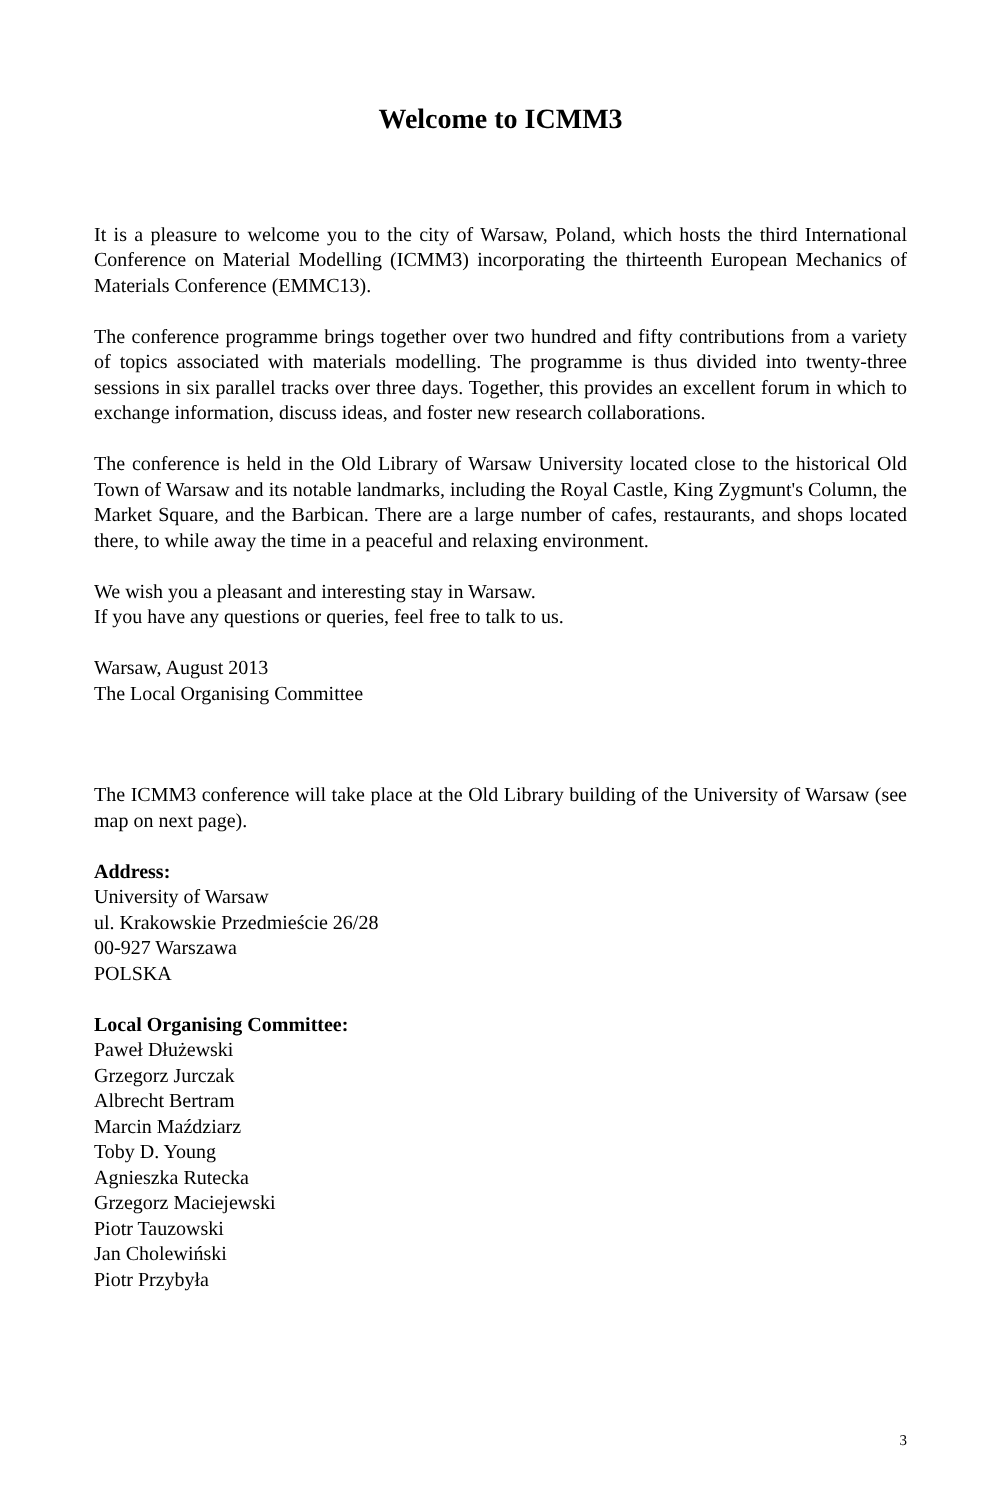Welcome to ICMM3
It is a pleasure to welcome you to the city of Warsaw, Poland, which hosts the third International Conference on Material Modelling (ICMM3) incorporating the thirteenth European Mechanics of Materials Conference (EMMC13).
The conference programme brings together over two hundred and fifty contributions from a variety of topics associated with materials modelling. The programme is thus divided into twenty-three sessions in six parallel tracks over three days. Together, this provides an excellent forum in which to exchange information, discuss ideas, and foster new research collaborations.
The conference is held in the Old Library of Warsaw University located close to the historical Old Town of Warsaw and its notable landmarks, including the Royal Castle, King Zygmunt's Column, the Market Square, and the Barbican. There are a large number of cafes, restaurants, and shops located there, to while away the time in a peaceful and relaxing environment.
We wish you a pleasant and interesting stay in Warsaw.
If you have any questions or queries, feel free to talk to us.
Warsaw, August 2013
The Local Organising Committee
The ICMM3 conference will take place at the Old Library building of the University of Warsaw (see map on next page).
Address:
University of Warsaw
ul. Krakowskie Przedmieście 26/28
00-927 Warszawa
POLSKA
Local Organising Committee:
Paweł Dłużewski
Grzegorz Jurczak
Albrecht Bertram
Marcin Maździarz
Toby D. Young
Agnieszka Rutecka
Grzegorz Maciejewski
Piotr Tauzowski
Jan Cholewiński
Piotr Przybyła
3